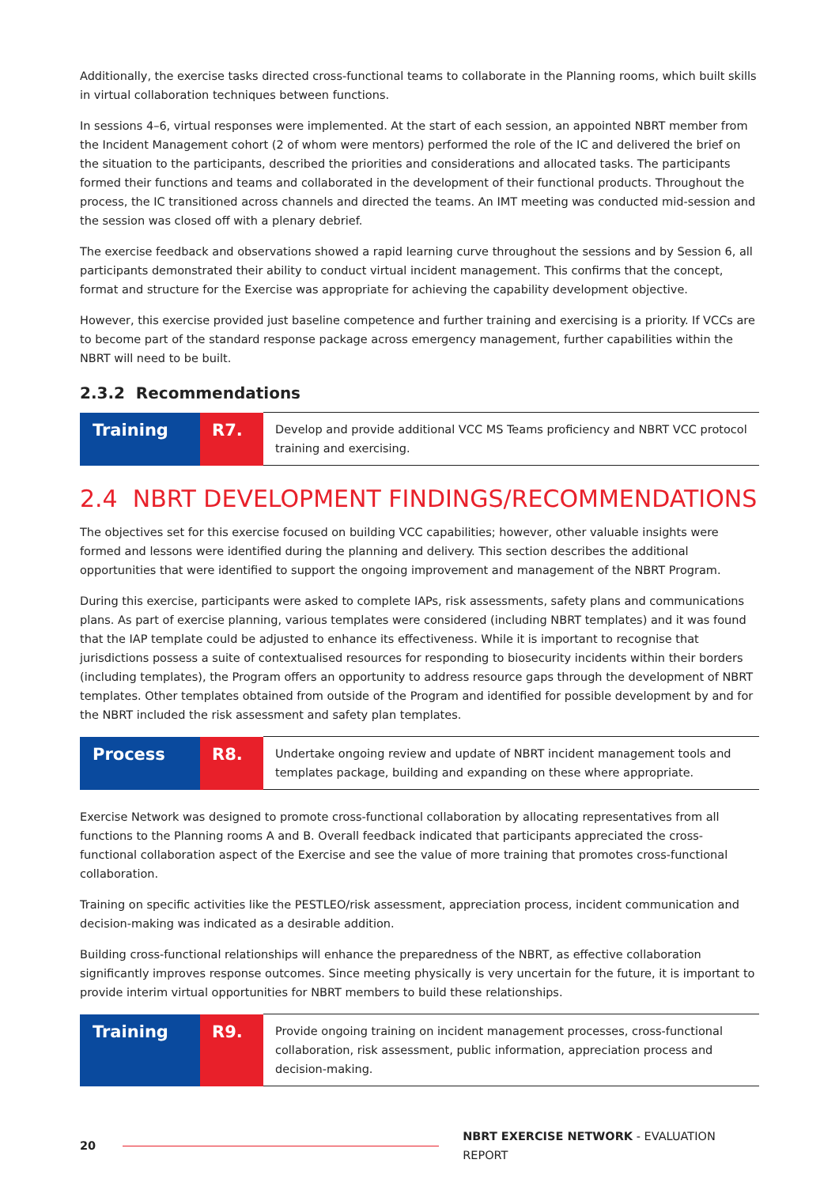Additionally, the exercise tasks directed cross-functional teams to collaborate in the Planning rooms, which built skills in virtual collaboration techniques between functions.
In sessions 4–6, virtual responses were implemented. At the start of each session, an appointed NBRT member from the Incident Management cohort (2 of whom were mentors) performed the role of the IC and delivered the brief on the situation to the participants, described the priorities and considerations and allocated tasks. The participants formed their functions and teams and collaborated in the development of their functional products. Throughout the process, the IC transitioned across channels and directed the teams. An IMT meeting was conducted mid-session and the session was closed off with a plenary debrief.
The exercise feedback and observations showed a rapid learning curve throughout the sessions and by Session 6, all participants demonstrated their ability to conduct virtual incident management. This confirms that the concept, format and structure for the Exercise was appropriate for achieving the capability development objective.
However, this exercise provided just baseline competence and further training and exercising is a priority. If VCCs are to become part of the standard response package across emergency management, further capabilities within the NBRT will need to be built.
2.3.2 Recommendations
| Training | R7. | Develop and provide additional VCC MS Teams proficiency and NBRT VCC protocol training and exercising. |
2.4 NBRT DEVELOPMENT FINDINGS/RECOMMENDATIONS
The objectives set for this exercise focused on building VCC capabilities; however, other valuable insights were formed and lessons were identified during the planning and delivery. This section describes the additional opportunities that were identified to support the ongoing improvement and management of the NBRT Program.
During this exercise, participants were asked to complete IAPs, risk assessments, safety plans and communications plans. As part of exercise planning, various templates were considered (including NBRT templates) and it was found that the IAP template could be adjusted to enhance its effectiveness. While it is important to recognise that jurisdictions possess a suite of contextualised resources for responding to biosecurity incidents within their borders (including templates), the Program offers an opportunity to address resource gaps through the development of NBRT templates. Other templates obtained from outside of the Program and identified for possible development by and for the NBRT included the risk assessment and safety plan templates.
| Process | R8. | Undertake ongoing review and update of NBRT incident management tools and templates package, building and expanding on these where appropriate. |
Exercise Network was designed to promote cross-functional collaboration by allocating representatives from all functions to the Planning rooms A and B. Overall feedback indicated that participants appreciated the cross-functional collaboration aspect of the Exercise and see the value of more training that promotes cross-functional collaboration.
Training on specific activities like the PESTLEO/risk assessment, appreciation process, incident communication and decision-making was indicated as a desirable addition.
Building cross-functional relationships will enhance the preparedness of the NBRT, as effective collaboration significantly improves response outcomes. Since meeting physically is very uncertain for the future, it is important to provide interim virtual opportunities for NBRT members to build these relationships.
| Training | R9. | Provide ongoing training on incident management processes, cross-functional collaboration, risk assessment, public information, appreciation process and decision-making. |
20 NBRT EXERCISE NETWORK - EVALUATION REPORT